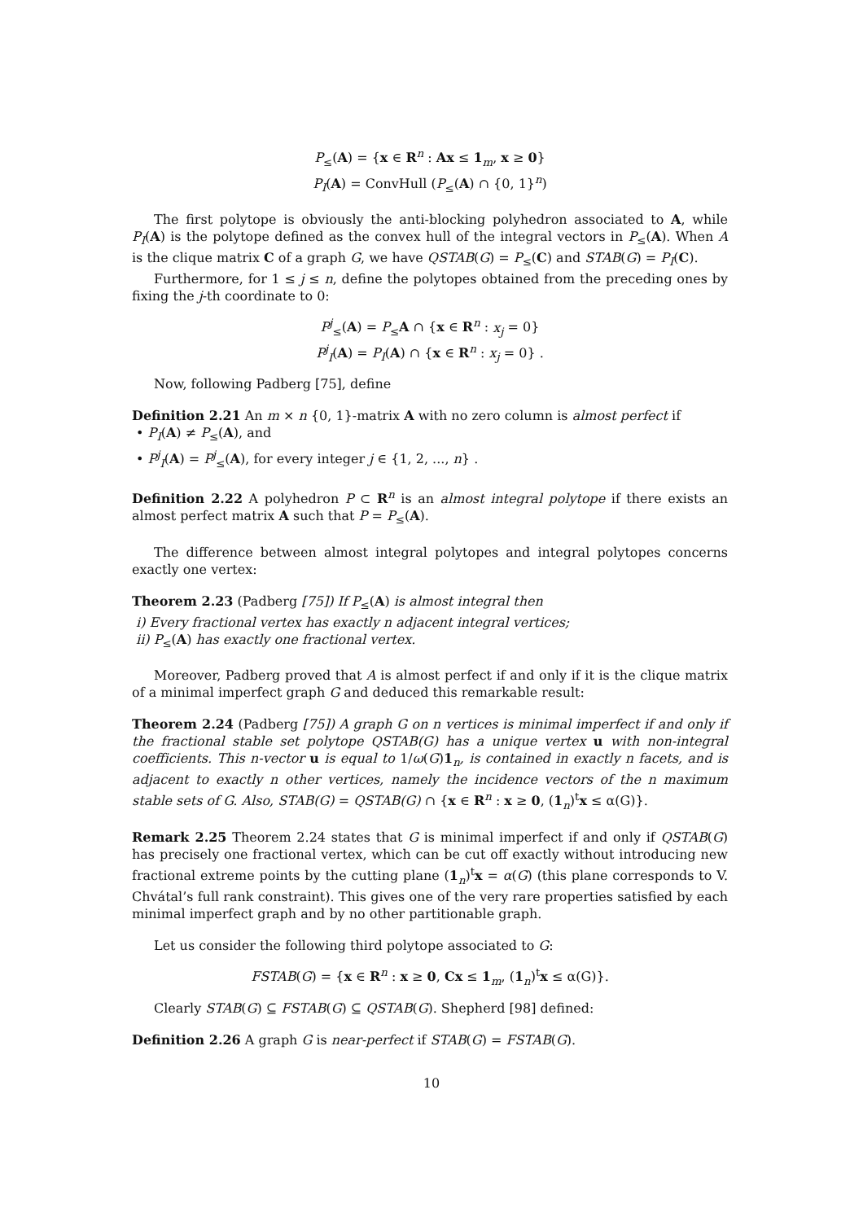P<sub>≤</sub>(A) = {x ∈ R<sup>n</sup> : Ax ≤ 1<sub>m</sub>, x ≥ 0}
P<sub>I</sub>(A) = ConvHull (P<sub>≤</sub>(A) ∩ {0, 1}<sup>n</sup>)
The first polytope is obviously the anti-blocking polyhedron associated to A, while P<sub>I</sub>(A) is the polytope defined as the convex hull of the integral vectors in P<sub>≤</sub>(A). When A is the clique matrix C of a graph G, we have QSTAB(G) = P<sub>≤</sub>(C) and STAB(G) = P<sub>I</sub>(C).
Furthermore, for 1 ≤ j ≤ n, define the polytopes obtained from the preceding ones by fixing the j-th coordinate to 0:
P<sup>j</sup><sub>≤</sub>(A) = P<sub>≤</sub>A ∩ {x ∈ R<sup>n</sup> : x<sub>j</sub> = 0}
P<sup>j</sup><sub>I</sub>(A) = P<sub>I</sub>(A) ∩ {x ∈ R<sup>n</sup> : x<sub>j</sub> = 0} .
Now, following Padberg [75], define
Definition 2.21 An m × n {0, 1}-matrix A with no zero column is almost perfect if
• P<sub>I</sub>(A) ≠ P<sub>≤</sub>(A), and
• P<sup>j</sup><sub>I</sub>(A) = P<sup>j</sup><sub>≤</sub>(A), for every integer j ∈ {1, 2, ..., n} .
Definition 2.22 A polyhedron P ⊂ R<sup>n</sup> is an almost integral polytope if there exists an almost perfect matrix A such that P = P<sub>≤</sub>(A).
The difference between almost integral polytopes and integral polytopes concerns exactly one vertex:
Theorem 2.23 (Padberg [75]) If P<sub>≤</sub>(A) is almost integral then
i) Every fractional vertex has exactly n adjacent integral vertices;
ii) P<sub>≤</sub>(A) has exactly one fractional vertex.
Moreover, Padberg proved that A is almost perfect if and only if it is the clique matrix of a minimal imperfect graph G and deduced this remarkable result:
Theorem 2.24 (Padberg [75]) A graph G on n vertices is minimal imperfect if and only if the fractional stable set polytope QSTAB(G) has a unique vertex u with non-integral coefficients. This n-vector u is equal to 1/ω(G)1<sub>n</sub>, is contained in exactly n facets, and is adjacent to exactly n other vertices, namely the incidence vectors of the n maximum stable sets of G. Also, STAB(G) = QSTAB(G) ∩ {x ∈ R<sup>n</sup> : x ≥ 0, (1<sub>n</sub>)<sup>t</sup>x ≤ α(G)}.
Remark 2.25 Theorem 2.24 states that G is minimal imperfect if and only if QSTAB(G) has precisely one fractional vertex, which can be cut off exactly without introducing new fractional extreme points by the cutting plane (1<sub>n</sub>)<sup>t</sup>x = α(G) (this plane corresponds to V. Chvátal’s full rank constraint). This gives one of the very rare properties satisfied by each minimal imperfect graph and by no other partitionable graph.
Let us consider the following third polytope associated to G:
FSTAB(G) = {x ∈ R<sup>n</sup> : x ≥ 0, Cx ≤ 1<sub>m</sub>, (1<sub>n</sub>)<sup>t</sup>x ≤ α(G)}.
Clearly STAB(G) ⊆ FSTAB(G) ⊆ QSTAB(G). Shepherd [98] defined:
Definition 2.26 A graph G is near-perfect if STAB(G) = FSTAB(G).
10